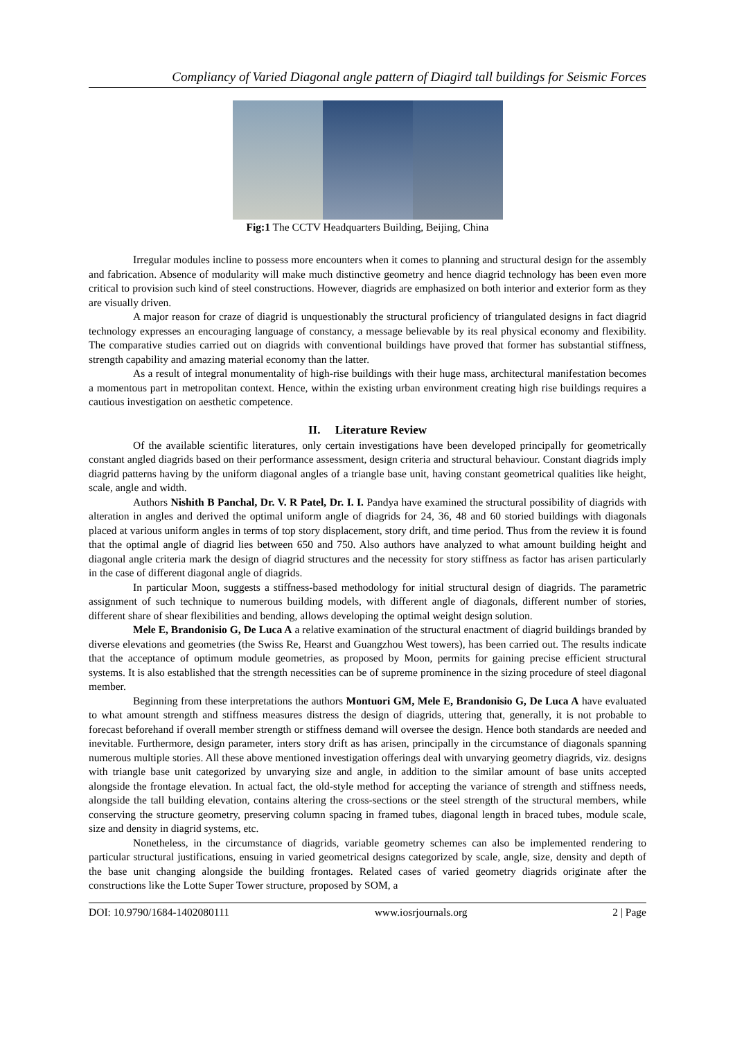Compliancy of Varied Diagonal angle pattern of Diagird tall buildings for Seismic Forces
Fig:1 The CCTV Headquarters Building, Beijing, China
Irregular modules incline to possess more encounters when it comes to planning and structural design for the assembly and fabrication. Absence of modularity will make much distinctive geometry and hence diagrid technology has been even more critical to provision such kind of steel constructions. However, diagrids are emphasized on both interior and exterior form as they are visually driven.
A major reason for craze of diagrid is unquestionably the structural proficiency of triangulated designs in fact diagrid technology expresses an encouraging language of constancy, a message believable by its real physical economy and flexibility. The comparative studies carried out on diagrids with conventional buildings have proved that former has substantial stiffness, strength capability and amazing material economy than the latter.
As a result of integral monumentality of high-rise buildings with their huge mass, architectural manifestation becomes a momentous part in metropolitan context. Hence, within the existing urban environment creating high rise buildings requires a cautious investigation on aesthetic competence.
II. Literature Review
Of the available scientific literatures, only certain investigations have been developed principally for geometrically constant angled diagrids based on their performance assessment, design criteria and structural behaviour. Constant diagrids imply diagrid patterns having by the uniform diagonal angles of a triangle base unit, having constant geometrical qualities like height, scale, angle and width.
Authors Nishith B Panchal, Dr. V. R Patel, Dr. I. I. Pandya have examined the structural possibility of diagrids with alteration in angles and derived the optimal uniform angle of diagrids for 24, 36, 48 and 60 storied buildings with diagonals placed at various uniform angles in terms of top story displacement, story drift, and time period. Thus from the review it is found that the optimal angle of diagrid lies between 650 and 750. Also authors have analyzed to what amount building height and diagonal angle criteria mark the design of diagrid structures and the necessity for story stiffness as factor has arisen particularly in the case of different diagonal angle of diagrids.
In particular Moon, suggests a stiffness-based methodology for initial structural design of diagrids. The parametric assignment of such technique to numerous building models, with different angle of diagonals, different number of stories, different share of shear flexibilities and bending, allows developing the optimal weight design solution.
Mele E, Brandonisio G, De Luca A a relative examination of the structural enactment of diagrid buildings branded by diverse elevations and geometries (the Swiss Re, Hearst and Guangzhou West towers), has been carried out. The results indicate that the acceptance of optimum module geometries, as proposed by Moon, permits for gaining precise efficient structural systems. It is also established that the strength necessities can be of supreme prominence in the sizing procedure of steel diagonal member.
Beginning from these interpretations the authors Montuori GM, Mele E, Brandonisio G, De Luca A have evaluated to what amount strength and stiffness measures distress the design of diagrids, uttering that, generally, it is not probable to forecast beforehand if overall member strength or stiffness demand will oversee the design. Hence both standards are needed and inevitable. Furthermore, design parameter, inters story drift as has arisen, principally in the circumstance of diagonals spanning numerous multiple stories. All these above mentioned investigation offerings deal with unvarying geometry diagrids, viz. designs with triangle base unit categorized by unvarying size and angle, in addition to the similar amount of base units accepted alongside the frontage elevation. In actual fact, the old-style method for accepting the variance of strength and stiffness needs, alongside the tall building elevation, contains altering the cross-sections or the steel strength of the structural members, while conserving the structure geometry, preserving column spacing in framed tubes, diagonal length in braced tubes, module scale, size and density in diagrid systems, etc.
Nonetheless, in the circumstance of diagrids, variable geometry schemes can also be implemented rendering to particular structural justifications, ensuing in varied geometrical designs categorized by scale, angle, size, density and depth of the base unit changing alongside the building frontages. Related cases of varied geometry diagrids originate after the constructions like the Lotte Super Tower structure, proposed by SOM, a
DOI: 10.9790/1684-1402080111 www.iosrjournals.org 2 | Page